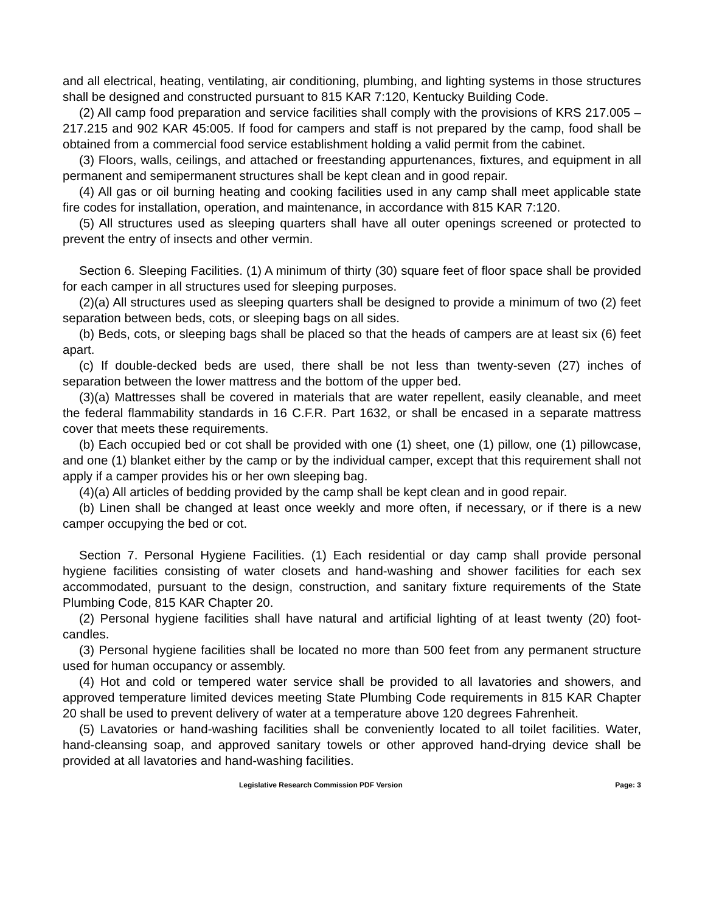and all electrical, heating, ventilating, air conditioning, plumbing, and lighting systems in those structures shall be designed and constructed pursuant to 815 KAR 7:120, Kentucky Building Code.
(2) All camp food preparation and service facilities shall comply with the provisions of KRS 217.005 – 217.215 and 902 KAR 45:005. If food for campers and staff is not prepared by the camp, food shall be obtained from a commercial food service establishment holding a valid permit from the cabinet.
(3) Floors, walls, ceilings, and attached or freestanding appurtenances, fixtures, and equipment in all permanent and semipermanent structures shall be kept clean and in good repair.
(4) All gas or oil burning heating and cooking facilities used in any camp shall meet applicable state fire codes for installation, operation, and maintenance, in accordance with 815 KAR 7:120.
(5) All structures used as sleeping quarters shall have all outer openings screened or protected to prevent the entry of insects and other vermin.
Section 6. Sleeping Facilities. (1) A minimum of thirty (30) square feet of floor space shall be provided for each camper in all structures used for sleeping purposes.
(2)(a) All structures used as sleeping quarters shall be designed to provide a minimum of two (2) feet separation between beds, cots, or sleeping bags on all sides.
(b) Beds, cots, or sleeping bags shall be placed so that the heads of campers are at least six (6) feet apart.
(c) If double-decked beds are used, there shall be not less than twenty-seven (27) inches of separation between the lower mattress and the bottom of the upper bed.
(3)(a) Mattresses shall be covered in materials that are water repellent, easily cleanable, and meet the federal flammability standards in 16 C.F.R. Part 1632, or shall be encased in a separate mattress cover that meets these requirements.
(b) Each occupied bed or cot shall be provided with one (1) sheet, one (1) pillow, one (1) pillowcase, and one (1) blanket either by the camp or by the individual camper, except that this requirement shall not apply if a camper provides his or her own sleeping bag.
(4)(a) All articles of bedding provided by the camp shall be kept clean and in good repair.
(b) Linen shall be changed at least once weekly and more often, if necessary, or if there is a new camper occupying the bed or cot.
Section 7. Personal Hygiene Facilities. (1) Each residential or day camp shall provide personal hygiene facilities consisting of water closets and hand-washing and shower facilities for each sex accommodated, pursuant to the design, construction, and sanitary fixture requirements of the State Plumbing Code, 815 KAR Chapter 20.
(2) Personal hygiene facilities shall have natural and artificial lighting of at least twenty (20) foot-candles.
(3) Personal hygiene facilities shall be located no more than 500 feet from any permanent structure used for human occupancy or assembly.
(4) Hot and cold or tempered water service shall be provided to all lavatories and showers, and approved temperature limited devices meeting State Plumbing Code requirements in 815 KAR Chapter 20 shall be used to prevent delivery of water at a temperature above 120 degrees Fahrenheit.
(5) Lavatories or hand-washing facilities shall be conveniently located to all toilet facilities. Water, hand-cleansing soap, and approved sanitary towels or other approved hand-drying device shall be provided at all lavatories and hand-washing facilities.
Legislative Research Commission PDF Version Page: 3